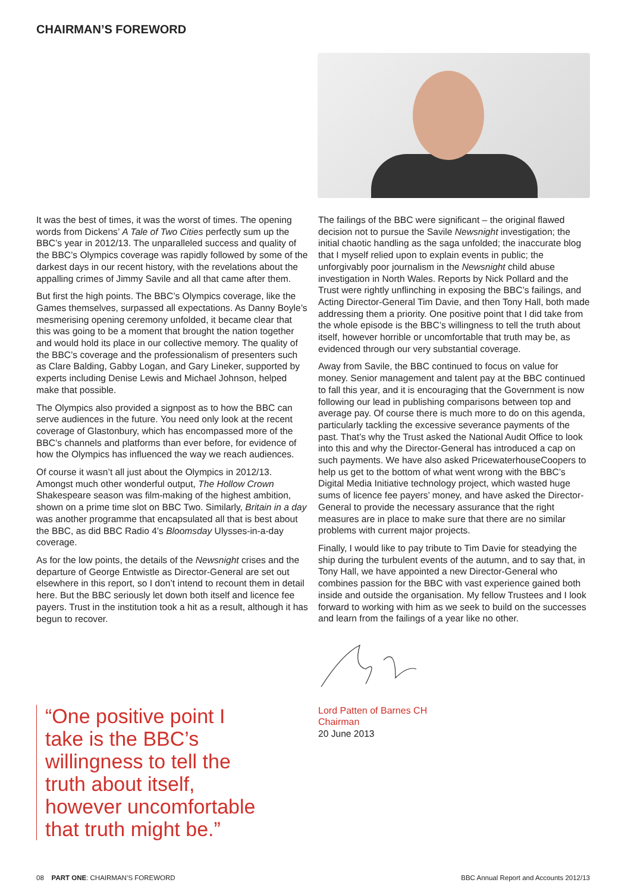CHAIRMAN’S FOREWORD
It was the best of times, it was the worst of times. The opening words from Dickens’ A Tale of Two Cities perfectly sum up the BBC’s year in 2012/13. The unparalleled success and quality of the BBC’s Olympics coverage was rapidly followed by some of the darkest days in our recent history, with the revelations about the appalling crimes of Jimmy Savile and all that came after them.
But first the high points. The BBC’s Olympics coverage, like the Games themselves, surpassed all expectations. As Danny Boyle’s mesmerising opening ceremony unfolded, it became clear that this was going to be a moment that brought the nation together and would hold its place in our collective memory. The quality of the BBC’s coverage and the professionalism of presenters such as Clare Balding, Gabby Logan, and Gary Lineker, supported by experts including Denise Lewis and Michael Johnson, helped make that possible.
The Olympics also provided a signpost as to how the BBC can serve audiences in the future. You need only look at the recent coverage of Glastonbury, which has encompassed more of the BBC’s channels and platforms than ever before, for evidence of how the Olympics has influenced the way we reach audiences.
Of course it wasn’t all just about the Olympics in 2012/13. Amongst much other wonderful output, The Hollow Crown Shakespeare season was film-making of the highest ambition, shown on a prime time slot on BBC Two. Similarly, Britain in a day was another programme that encapsulated all that is best about the BBC, as did BBC Radio 4’s Bloomsday Ulysses-in-a-day coverage.
As for the low points, the details of the Newsnight crises and the departure of George Entwistle as Director-General are set out elsewhere in this report, so I don’t intend to recount them in detail here. But the BBC seriously let down both itself and licence fee payers. Trust in the institution took a hit as a result, although it has begun to recover.
The failings of the BBC were significant – the original flawed decision not to pursue the Savile Newsnight investigation; the initial chaotic handling as the saga unfolded; the inaccurate blog that I myself relied upon to explain events in public; the unforgivably poor journalism in the Newsnight child abuse investigation in North Wales. Reports by Nick Pollard and the Trust were rightly unflinching in exposing the BBC’s failings, and Acting Director-General Tim Davie, and then Tony Hall, both made addressing them a priority. One positive point that I did take from the whole episode is the BBC’s willingness to tell the truth about itself, however horrible or uncomfortable that truth may be, as evidenced through our very substantial coverage.
Away from Savile, the BBC continued to focus on value for money. Senior management and talent pay at the BBC continued to fall this year, and it is encouraging that the Government is now following our lead in publishing comparisons between top and average pay. Of course there is much more to do on this agenda, particularly tackling the excessive severance payments of the past. That’s why the Trust asked the National Audit Office to look into this and why the Director-General has introduced a cap on such payments. We have also asked PricewaterhouseCoopers to help us get to the bottom of what went wrong with the BBC’s Digital Media Initiative technology project, which wasted huge sums of licence fee payers’ money, and have asked the Director-General to provide the necessary assurance that the right measures are in place to make sure that there are no similar problems with current major projects.
Finally, I would like to pay tribute to Tim Davie for steadying the ship during the turbulent events of the autumn, and to say that, in Tony Hall, we have appointed a new Director-General who combines passion for the BBC with vast experience gained both inside and outside the organisation. My fellow Trustees and I look forward to working with him as we seek to build on the successes and learn from the failings of a year like no other.
Lord Patten of Barnes CH
Chairman
20 June 2013
“One positive point I take is the BBC’s willingness to tell the truth about itself, however uncomfortable that truth might be.”
08 PART ONE: CHAIRMAN’S FOREWORD BBC Annual Report and Accounts 2012/13